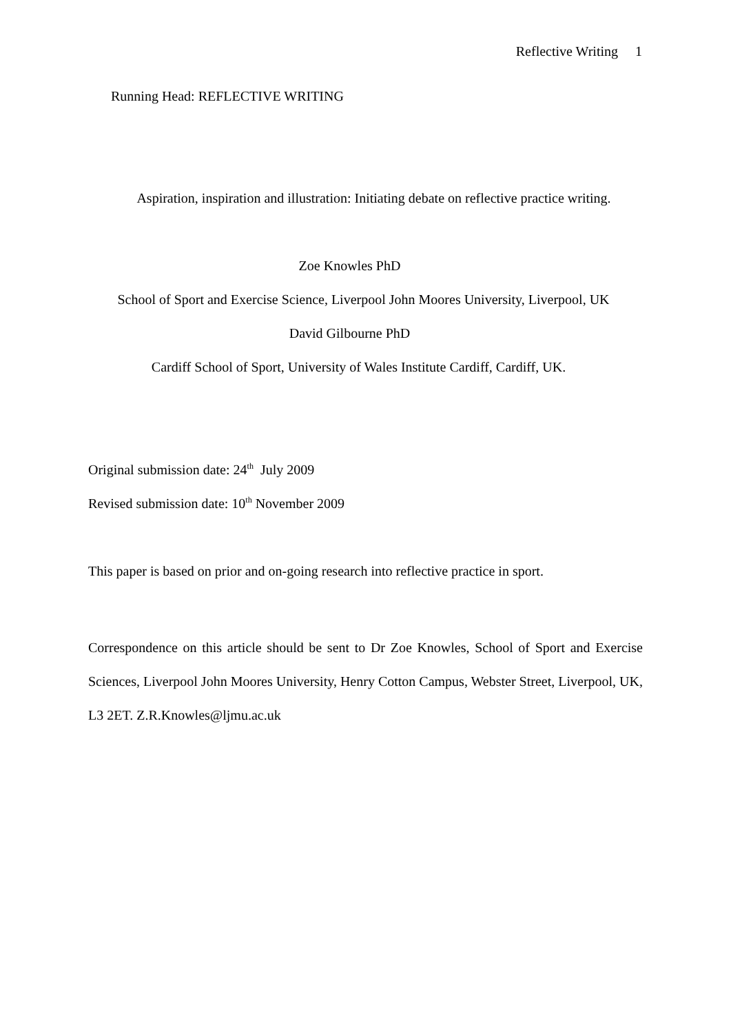Reflective Writing 1
Running Head: REFLECTIVE WRITING
Aspiration, inspiration and illustration: Initiating debate on reflective practice writing.
Zoe Knowles PhD
School of Sport and Exercise Science, Liverpool John Moores University, Liverpool, UK
David Gilbourne PhD
Cardiff School of Sport, University of Wales Institute Cardiff, Cardiff, UK.
Original submission date: 24<sup>th</sup> July 2009
Revised submission date: 10<sup>th</sup> November 2009
This paper is based on prior and on-going research into reflective practice in sport.
Correspondence on this article should be sent to Dr Zoe Knowles, School of Sport and Exercise Sciences, Liverpool John Moores University, Henry Cotton Campus, Webster Street, Liverpool, UK, L3 2ET. Z.R.Knowles@ljmu.ac.uk